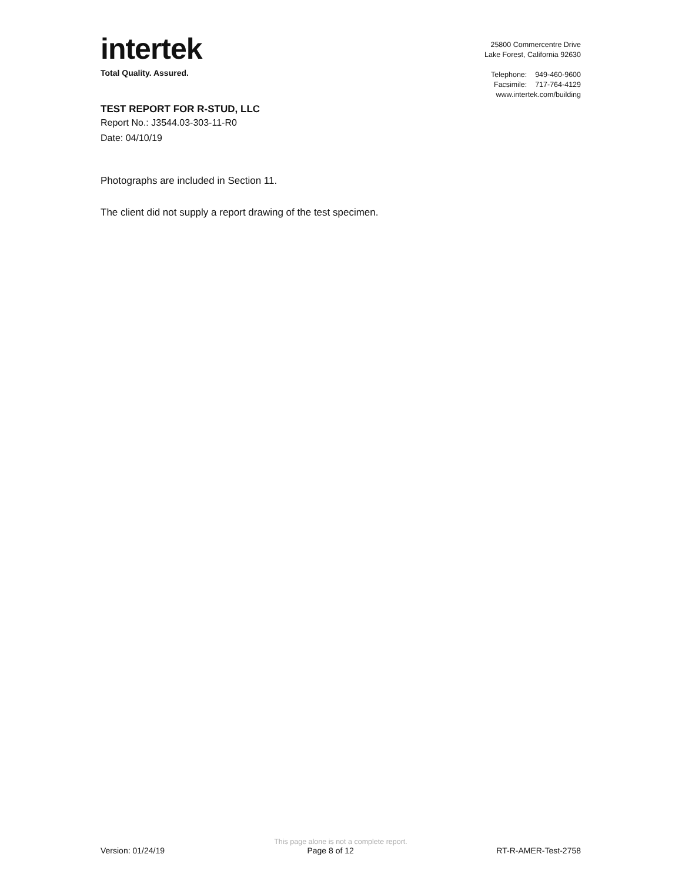intertek
Total Quality. Assured.
25800 Commercentre Drive
Lake Forest, California 92630
Telephone: 949-460-9600
Facsimile: 717-764-4129
www.intertek.com/building
TEST REPORT FOR R-STUD, LLC
Report No.: J3544.03-303-11-R0
Date: 04/10/19
Photographs are included in Section 11.
The client did not supply a report drawing of the test specimen.
This page alone is not a complete report.
Version: 01/24/19 Page 8 of 12 RT-R-AMER-Test-2758